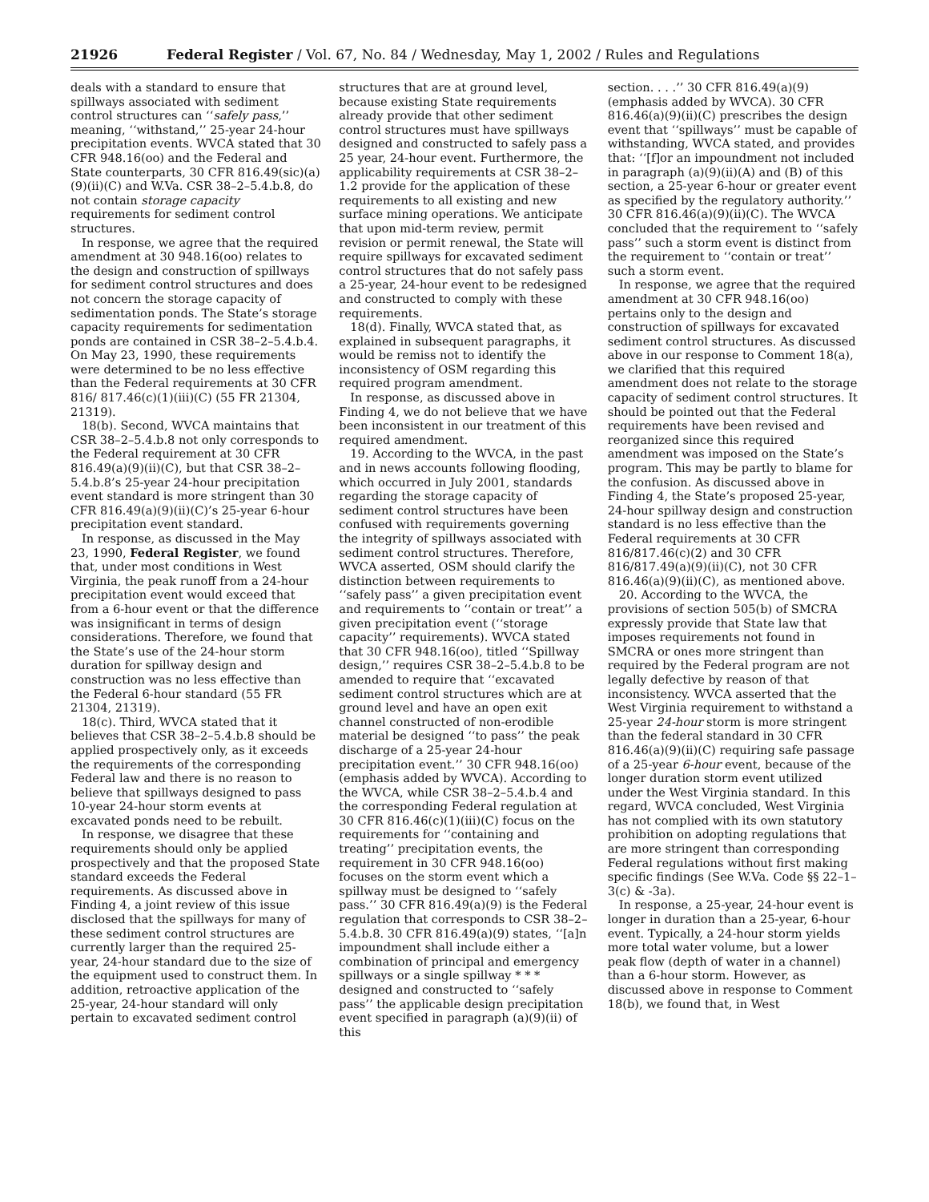21926 Federal Register / Vol. 67, No. 84 / Wednesday, May 1, 2002 / Rules and Regulations
deals with a standard to ensure that spillways associated with sediment control structures can ‘‘safely pass,’’ meaning, ‘‘withstand,’’ 25-year 24-hour precipitation events. WVCA stated that 30 CFR 948.16(oo) and the Federal and State counterparts, 30 CFR 816.49(sic)(a)(9)(ii)(C) and W.Va. CSR 38–2–5.4.b.8, do not contain storage capacity requirements for sediment control structures.
In response, we agree that the required amendment at 30 948.16(oo) relates to the design and construction of spillways for sediment control structures and does not concern the storage capacity of sedimentation ponds. The State’s storage capacity requirements for sedimentation ponds are contained in CSR 38–2–5.4.b.4. On May 23, 1990, these requirements were determined to be no less effective than the Federal requirements at 30 CFR 816/ 817.46(c)(1)(iii)(C) (55 FR 21304, 21319).
18(b). Second, WVCA maintains that CSR 38–2–5.4.b.8 not only corresponds to the Federal requirement at 30 CFR 816.49(a)(9)(ii)(C), but that CSR 38–2–5.4.b.8’s 25-year 24-hour precipitation event standard is more stringent than 30 CFR 816.49(a)(9)(ii)(C)’s 25-year 6-hour precipitation event standard.
In response, as discussed in the May 23, 1990, Federal Register, we found that, under most conditions in West Virginia, the peak runoff from a 24-hour precipitation event would exceed that from a 6-hour event or that the difference was insignificant in terms of design considerations. Therefore, we found that the State’s use of the 24-hour storm duration for spillway design and construction was no less effective than the Federal 6-hour standard (55 FR 21304, 21319).
18(c). Third, WVCA stated that it believes that CSR 38–2–5.4.b.8 should be applied prospectively only, as it exceeds the requirements of the corresponding Federal law and there is no reason to believe that spillways designed to pass 10-year 24-hour storm events at excavated ponds need to be rebuilt.
In response, we disagree that these requirements should only be applied prospectively and that the proposed State standard exceeds the Federal requirements. As discussed above in Finding 4, a joint review of this issue disclosed that the spillways for many of these sediment control structures are currently larger than the required 25-year, 24-hour standard due to the size of the equipment used to construct them. In addition, retroactive application of the 25-year, 24-hour standard will only pertain to excavated sediment control
structures that are at ground level, because existing State requirements already provide that other sediment control structures must have spillways designed and constructed to safely pass a 25 year, 24-hour event. Furthermore, the applicability requirements at CSR 38–2–1.2 provide for the application of these requirements to all existing and new surface mining operations. We anticipate that upon mid-term review, permit revision or permit renewal, the State will require spillways for excavated sediment control structures that do not safely pass a 25-year, 24-hour event to be redesigned and constructed to comply with these requirements.
18(d). Finally, WVCA stated that, as explained in subsequent paragraphs, it would be remiss not to identify the inconsistency of OSM regarding this required program amendment.
In response, as discussed above in Finding 4, we do not believe that we have been inconsistent in our treatment of this required amendment.
19. According to the WVCA, in the past and in news accounts following flooding, which occurred in July 2001, standards regarding the storage capacity of sediment control structures have been confused with requirements governing the integrity of spillways associated with sediment control structures. Therefore, WVCA asserted, OSM should clarify the distinction between requirements to ‘‘safely pass’’ a given precipitation event and requirements to ‘‘contain or treat’’ a given precipitation event (‘‘storage capacity’’ requirements). WVCA stated that 30 CFR 948.16(oo), titled ‘‘Spillway design,’’ requires CSR 38–2–5.4.b.8 to be amended to require that ‘‘excavated sediment control structures which are at ground level and have an open exit channel constructed of non-erodible material be designed ‘‘to pass’’ the peak discharge of a 25-year 24-hour precipitation event.’’ 30 CFR 948.16(oo)(emphasis added by WVCA). According to the WVCA, while CSR 38–2–5.4.b.4 and the corresponding Federal regulation at 30 CFR 816.46(c)(1)(iii)(C) focus on the requirements for ‘‘containing and treating’’ precipitation events, the requirement in 30 CFR 948.16(oo) focuses on the storm event which a spillway must be designed to ‘‘safely pass.’’ 30 CFR 816.49(a)(9) is the Federal regulation that corresponds to CSR 38–2–5.4.b.8. 30 CFR 816.49(a)(9) states, ‘‘[a]n impoundment shall include either a combination of principal and emergency spillways or a single spillway * * * designed and constructed to ‘‘safely pass’’ the applicable design precipitation event specified in paragraph (a)(9)(ii) of this
section. . . .’’ 30 CFR 816.49(a)(9)(emphasis added by WVCA). 30 CFR 816.46(a)(9)(ii)(C) prescribes the design event that ‘‘spillways’’ must be capable of withstanding, WVCA stated, and provides that: ‘‘[f]or an impoundment not included in paragraph (a)(9)(ii)(A) and (B) of this section, a 25-year 6-hour or greater event as specified by the regulatory authority.’’ 30 CFR 816.46(a)(9)(ii)(C). The WVCA concluded that the requirement to ‘‘safely pass’’ such a storm event is distinct from the requirement to ‘‘contain or treat’’ such a storm event.
In response, we agree that the required amendment at 30 CFR 948.16(oo) pertains only to the design and construction of spillways for excavated sediment control structures. As discussed above in our response to Comment 18(a), we clarified that this required amendment does not relate to the storage capacity of sediment control structures. It should be pointed out that the Federal requirements have been revised and reorganized since this required amendment was imposed on the State’s program. This may be partly to blame for the confusion. As discussed above in Finding 4, the State’s proposed 25-year, 24-hour spillway design and construction standard is no less effective than the Federal requirements at 30 CFR 816/817.46(c)(2) and 30 CFR 816/817.49(a)(9)(ii)(C), not 30 CFR 816.46(a)(9)(ii)(C), as mentioned above.
20. According to the WVCA, the provisions of section 505(b) of SMCRA expressly provide that State law that imposes requirements not found in SMCRA or ones more stringent than required by the Federal program are not legally defective by reason of that inconsistency. WVCA asserted that the West Virginia requirement to withstand a 25-year 24-hour storm is more stringent than the federal standard in 30 CFR 816.46(a)(9)(ii)(C) requiring safe passage of a 25-year 6-hour event, because of the longer duration storm event utilized under the West Virginia standard. In this regard, WVCA concluded, West Virginia has not complied with its own statutory prohibition on adopting regulations that are more stringent than corresponding Federal regulations without first making specific findings (See W.Va. Code §§ 22–1–3(c) & -3a).
In response, a 25-year, 24-hour event is longer in duration than a 25-year, 6-hour event. Typically, a 24-hour storm yields more total water volume, but a lower peak flow (depth of water in a channel) than a 6-hour storm. However, as discussed above in response to Comment 18(b), we found that, in West